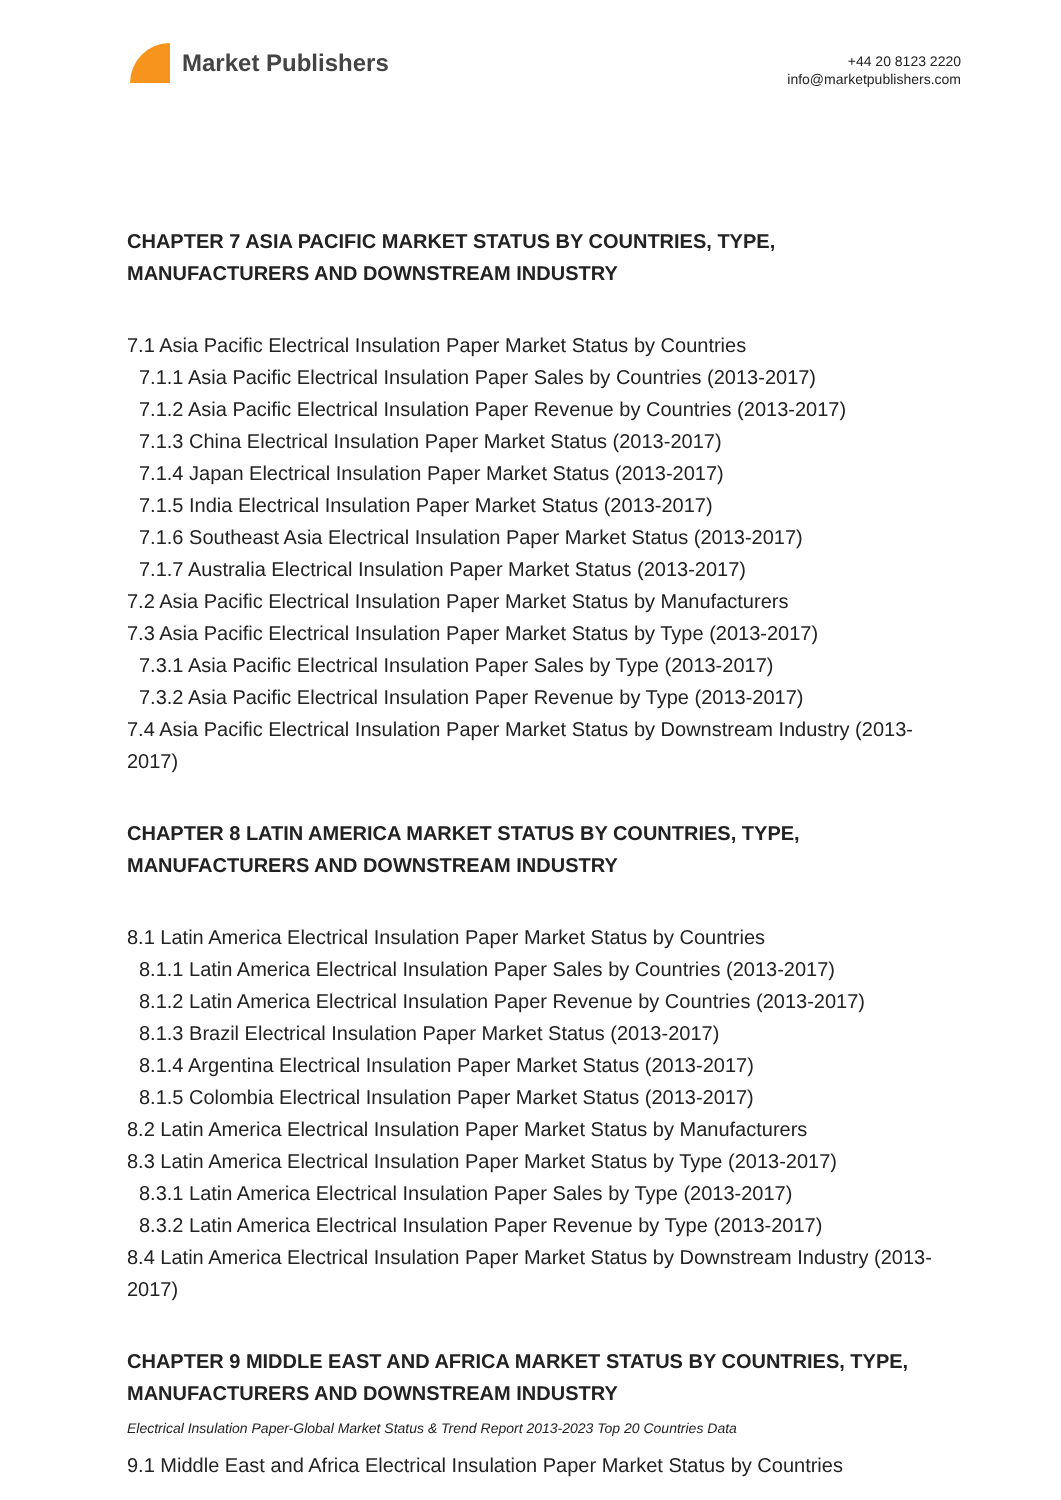Market Publishers
+44 20 8123 2220
info@marketpublishers.com
CHAPTER 7 ASIA PACIFIC MARKET STATUS BY COUNTRIES, TYPE, MANUFACTURERS AND DOWNSTREAM INDUSTRY
7.1 Asia Pacific Electrical Insulation Paper Market Status by Countries
7.1.1 Asia Pacific Electrical Insulation Paper Sales by Countries (2013-2017)
7.1.2 Asia Pacific Electrical Insulation Paper Revenue by Countries (2013-2017)
7.1.3 China Electrical Insulation Paper Market Status (2013-2017)
7.1.4 Japan Electrical Insulation Paper Market Status (2013-2017)
7.1.5 India Electrical Insulation Paper Market Status (2013-2017)
7.1.6 Southeast Asia Electrical Insulation Paper Market Status (2013-2017)
7.1.7 Australia Electrical Insulation Paper Market Status (2013-2017)
7.2 Asia Pacific Electrical Insulation Paper Market Status by Manufacturers
7.3 Asia Pacific Electrical Insulation Paper Market Status by Type (2013-2017)
7.3.1 Asia Pacific Electrical Insulation Paper Sales by Type (2013-2017)
7.3.2 Asia Pacific Electrical Insulation Paper Revenue by Type (2013-2017)
7.4 Asia Pacific Electrical Insulation Paper Market Status by Downstream Industry (2013-2017)
CHAPTER 8 LATIN AMERICA MARKET STATUS BY COUNTRIES, TYPE, MANUFACTURERS AND DOWNSTREAM INDUSTRY
8.1 Latin America Electrical Insulation Paper Market Status by Countries
8.1.1 Latin America Electrical Insulation Paper Sales by Countries (2013-2017)
8.1.2 Latin America Electrical Insulation Paper Revenue by Countries (2013-2017)
8.1.3 Brazil Electrical Insulation Paper Market Status (2013-2017)
8.1.4 Argentina Electrical Insulation Paper Market Status (2013-2017)
8.1.5 Colombia Electrical Insulation Paper Market Status (2013-2017)
8.2 Latin America Electrical Insulation Paper Market Status by Manufacturers
8.3 Latin America Electrical Insulation Paper Market Status by Type (2013-2017)
8.3.1 Latin America Electrical Insulation Paper Sales by Type (2013-2017)
8.3.2 Latin America Electrical Insulation Paper Revenue by Type (2013-2017)
8.4 Latin America Electrical Insulation Paper Market Status by Downstream Industry (2013-2017)
CHAPTER 9 MIDDLE EAST AND AFRICA MARKET STATUS BY COUNTRIES, TYPE, MANUFACTURERS AND DOWNSTREAM INDUSTRY
9.1 Middle East and Africa Electrical Insulation Paper Market Status by Countries
Electrical Insulation Paper-Global Market Status & Trend Report 2013-2023 Top 20 Countries Data